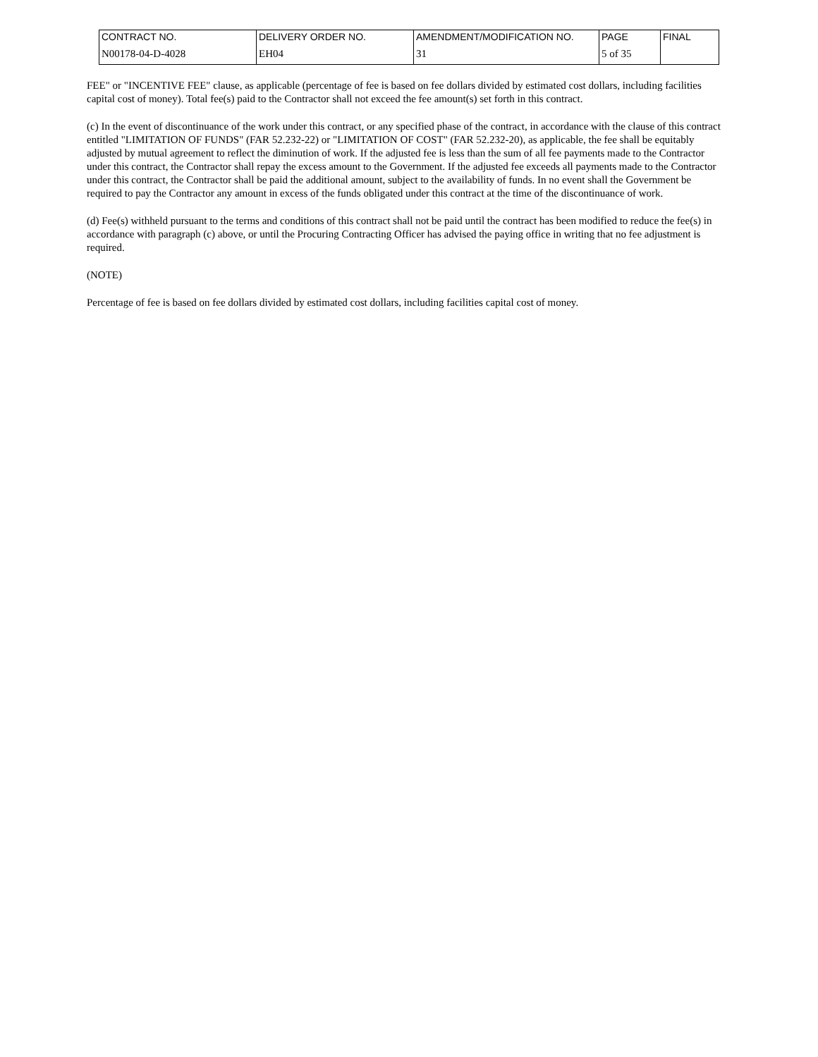| CONTRACT NO. | DELIVERY ORDER NO. | AMENDMENT/MODIFICATION NO. | PAGE | FINAL |
| N00178-04-D-4028 | EH04 | 31 | 5 of 35 | |
FEE" or "INCENTIVE FEE" clause, as applicable (percentage of fee is based on fee dollars divided by estimated cost dollars, including facilities capital cost of money). Total fee(s) paid to the Contractor shall not exceed the fee amount(s) set forth in this contract.
(c) In the event of discontinuance of the work under this contract, or any specified phase of the contract, in accordance with the clause of this contract entitled "LIMITATION OF FUNDS" (FAR 52.232-22) or "LIMITATION OF COST" (FAR 52.232-20), as applicable, the fee shall be equitably adjusted by mutual agreement to reflect the diminution of work. If the adjusted fee is less than the sum of all fee payments made to the Contractor under this contract, the Contractor shall repay the excess amount to the Government. If the adjusted fee exceeds all payments made to the Contractor under this contract, the Contractor shall be paid the additional amount, subject to the availability of funds. In no event shall the Government be required to pay the Contractor any amount in excess of the funds obligated under this contract at the time of the discontinuance of work.
(d) Fee(s) withheld pursuant to the terms and conditions of this contract shall not be paid until the contract has been modified to reduce the fee(s) in accordance with paragraph (c) above, or until the Procuring Contracting Officer has advised the paying office in writing that no fee adjustment is required.
(NOTE)
Percentage of fee is based on fee dollars divided by estimated cost dollars, including facilities capital cost of money.